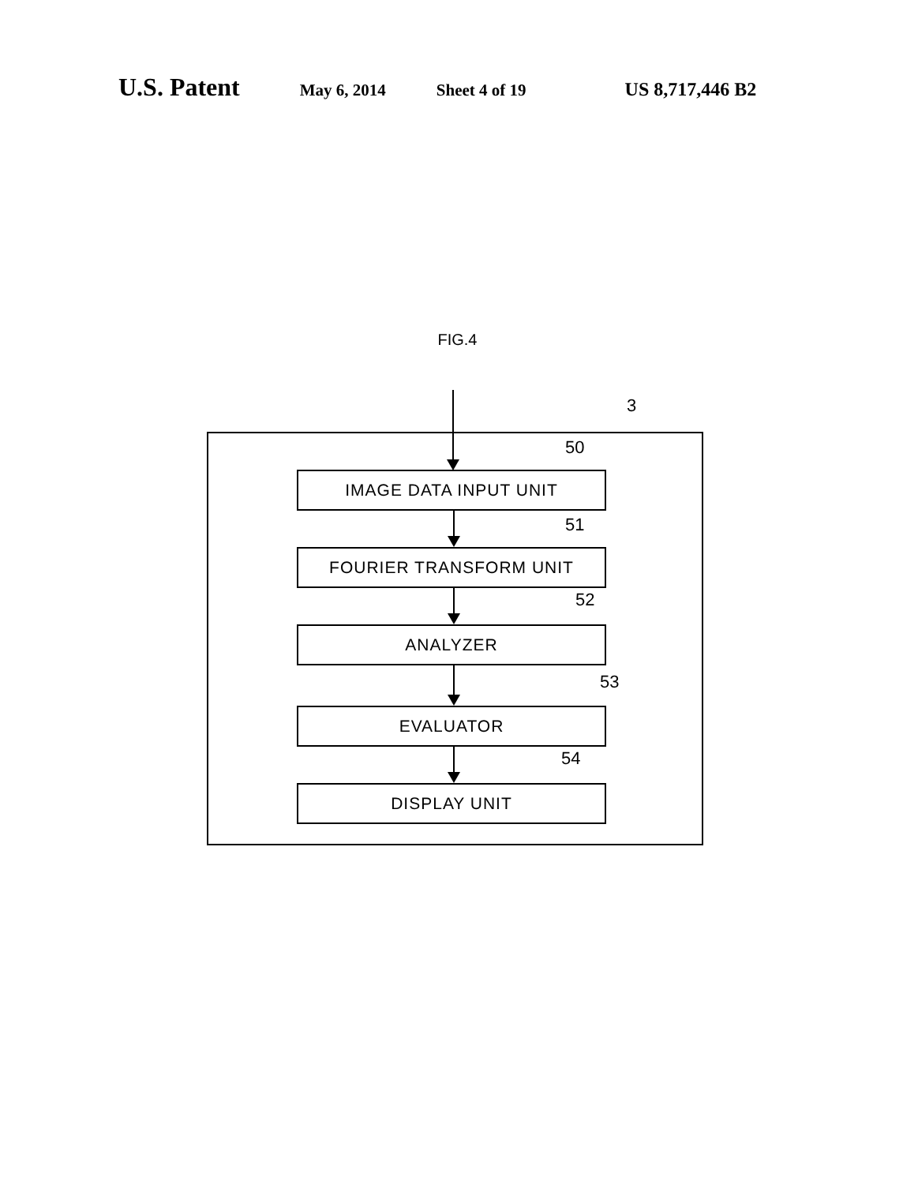U.S. Patent May 6, 2014 Sheet 4 of 19 US 8,717,446 B2
FIG.4
3
50
IMAGE DATA INPUT UNIT
51
FOURIER TRANSFORM UNIT
52
ANALYZER
53
EVALUATOR
54
DISPLAY UNIT